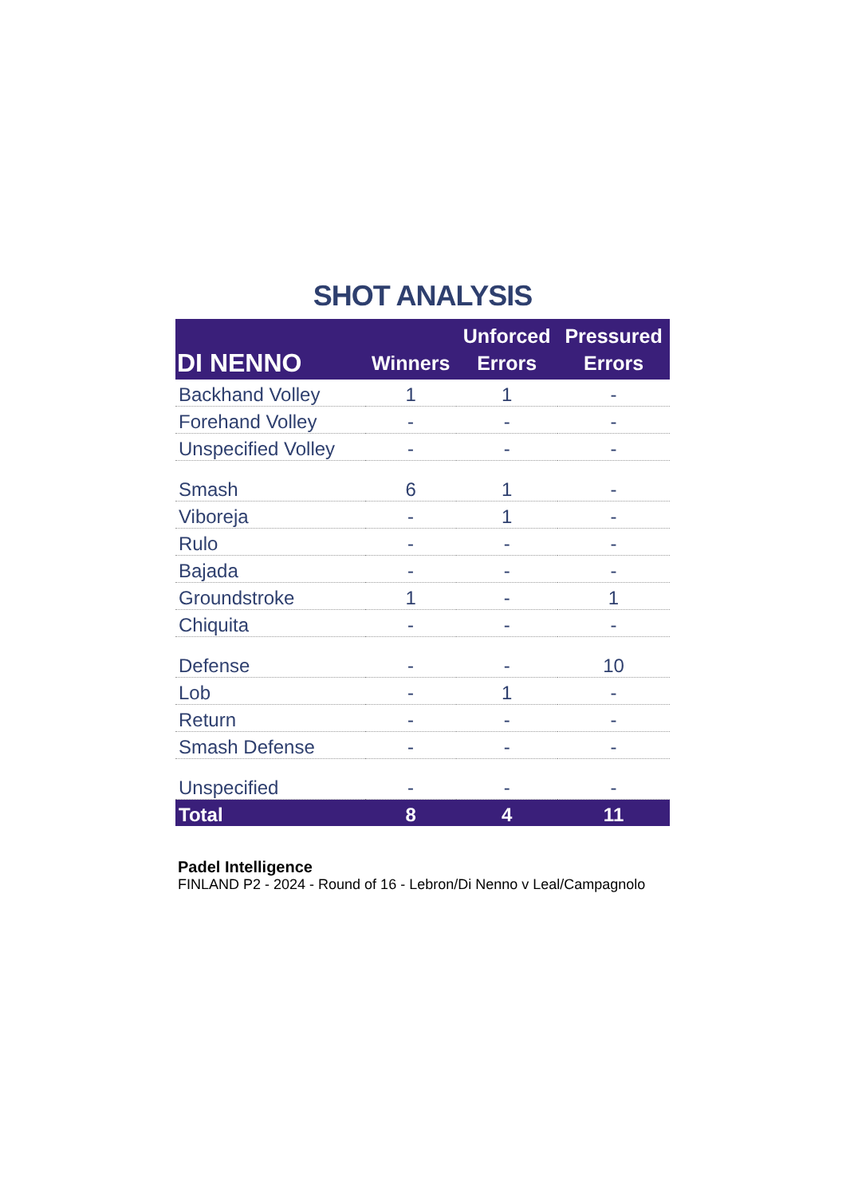SHOT ANALYSIS
| DI NENNO | Winners | Unforced Errors | Pressured Errors |
| --- | --- | --- | --- |
| Backhand Volley | 1 | 1 | - |
| Forehand Volley | - | - | - |
| Unspecified Volley | - | - | - |
| Smash | 6 | 1 | - |
| Viboreja | - | 1 | - |
| Rulo | - | - | - |
| Bajada | - | - | - |
| Groundstroke | 1 | - | 1 |
| Chiquita | - | - | - |
| Defense | - | - | 10 |
| Lob | - | 1 | - |
| Return | - | - | - |
| Smash Defense | - | - | - |
| Unspecified | - | - | - |
| Total | 8 | 4 | 11 |
Padel Intelligence
FINLAND P2 - 2024 - Round of 16 - Lebron/Di Nenno v Leal/Campagnolo